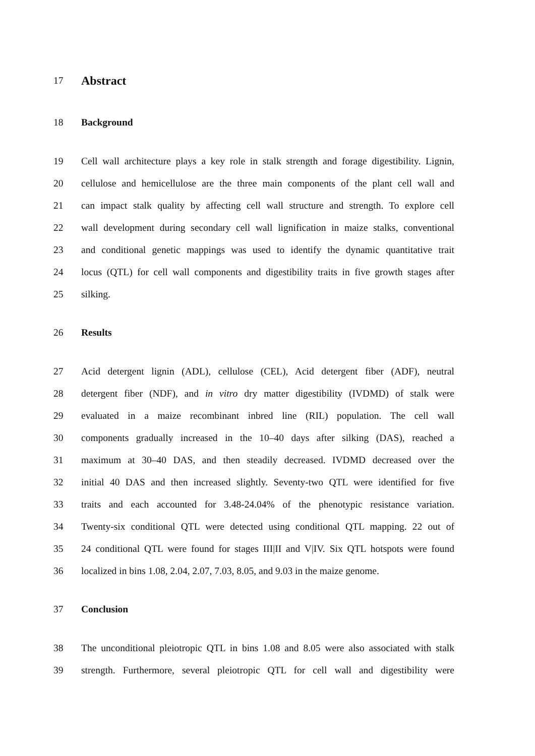17 Abstract
18 Background
19 Cell wall architecture plays a key role in stalk strength and forage digestibility. Lignin,
20 cellulose and hemicellulose are the three main components of the plant cell wall and
21 can impact stalk quality by affecting cell wall structure and strength. To explore cell
22 wall development during secondary cell wall lignification in maize stalks, conventional
23 and conditional genetic mappings was used to identify the dynamic quantitative trait
24 locus (QTL) for cell wall components and digestibility traits in five growth stages after
25 silking.
26 Results
27 Acid detergent lignin (ADL), cellulose (CEL), Acid detergent fiber (ADF), neutral
28 detergent fiber (NDF), and in vitro dry matter digestibility (IVDMD) of stalk were
29 evaluated in a maize recombinant inbred line (RIL) population. The cell wall
30 components gradually increased in the 10–40 days after silking (DAS), reached a
31 maximum at 30–40 DAS, and then steadily decreased. IVDMD decreased over the
32 initial 40 DAS and then increased slightly. Seventy-two QTL were identified for five
33 traits and each accounted for 3.48-24.04% of the phenotypic resistance variation.
34 Twenty-six conditional QTL were detected using conditional QTL mapping. 22 out of
35 24 conditional QTL were found for stages III|II and V|IV. Six QTL hotspots were found
36 localized in bins 1.08, 2.04, 2.07, 7.03, 8.05, and 9.03 in the maize genome.
37 Conclusion
38 The unconditional pleiotropic QTL in bins 1.08 and 8.05 were also associated with stalk
39 strength. Furthermore, several pleiotropic QTL for cell wall and digestibility were